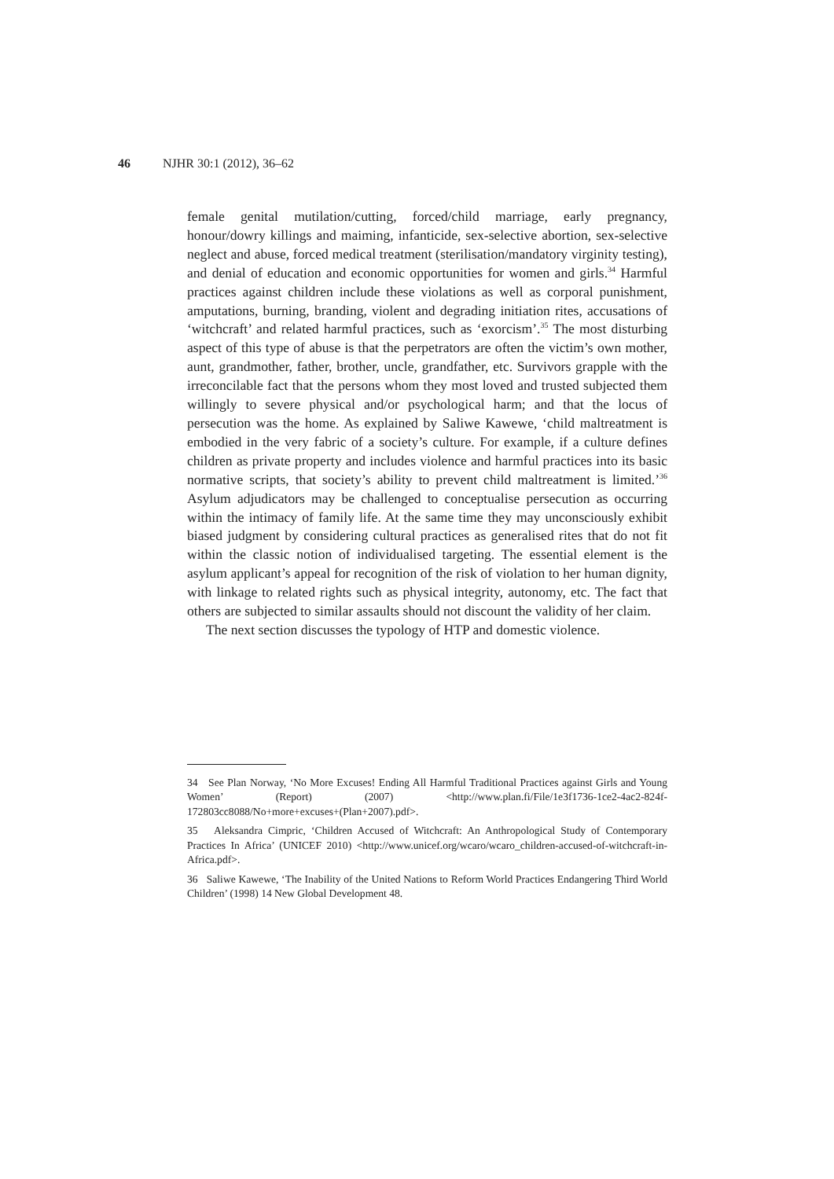46 NJHR 30:1 (2012), 36–62
female genital mutilation/cutting, forced/child marriage, early pregnancy, honour/dowry killings and maiming, infanticide, sex-selective abortion, sex-selective neglect and abuse, forced medical treatment (sterilisation/mandatory virginity testing), and denial of education and economic opportunities for women and girls.<sup>34</sup> Harmful practices against children include these violations as well as corporal punishment, amputations, burning, branding, violent and degrading initiation rites, accusations of ‘witchcraft’ and related harmful practices, such as ‘exorcism’.<sup>35</sup> The most disturbing aspect of this type of abuse is that the perpetrators are often the victim’s own mother, aunt, grandmother, father, brother, uncle, grandfather, etc. Survivors grapple with the irreconcilable fact that the persons whom they most loved and trusted subjected them willingly to severe physical and/or psychological harm; and that the locus of persecution was the home. As explained by Saliwe Kawewe, ‘child maltreatment is embodied in the very fabric of a society’s culture. For example, if a culture defines children as private property and includes violence and harmful practices into its basic normative scripts, that society’s ability to prevent child maltreatment is limited.’<sup>36</sup> Asylum adjudicators may be challenged to conceptualise persecution as occurring within the intimacy of family life. At the same time they may unconsciously exhibit biased judgment by considering cultural practices as generalised rites that do not fit within the classic notion of individualised targeting. The essential element is the asylum applicant’s appeal for recognition of the risk of violation to her human dignity, with linkage to related rights such as physical integrity, autonomy, etc. The fact that others are subjected to similar assaults should not discount the validity of her claim.
The next section discusses the typology of HTP and domestic violence.
34 See Plan Norway, ‘No More Excuses! Ending All Harmful Traditional Practices against Girls and Young Women’ (Report) (2007) <http://www.plan.fi/File/1e3f1736-1ce2-4ac2-824f-172803cc8088/No+more+excuses+(Plan+2007).pdf>.
35 Aleksandra Cimpric, ‘Children Accused of Witchcraft: An Anthropological Study of Contemporary Practices In Africa’ (UNICEF 2010) <http://www.unicef.org/wcaro/wcaro_children-accused-of-witchcraft-in-Africa.pdf>.
36 Saliwe Kawewe, ‘The Inability of the United Nations to Reform World Practices Endangering Third World Children’ (1998) 14 New Global Development 48.